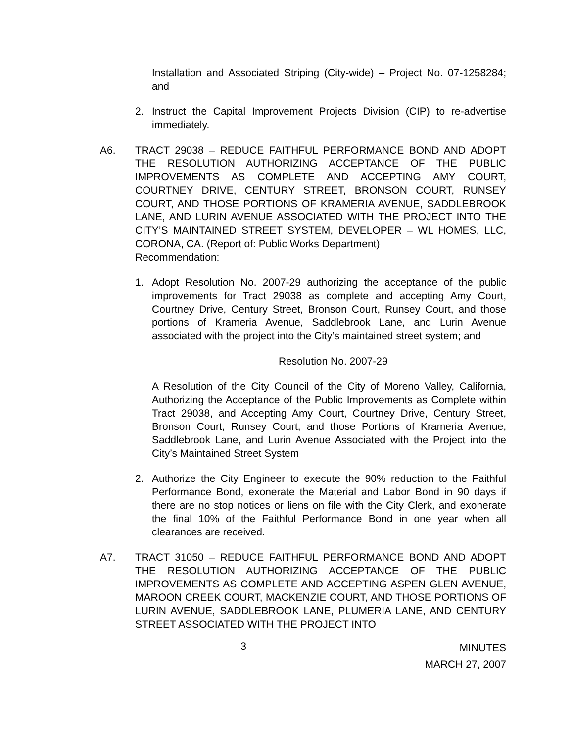Installation and Associated Striping (City-wide) – Project No. 07-1258284; and
2. Instruct the Capital Improvement Projects Division (CIP) to re-advertise immediately.
A6. TRACT 29038 – REDUCE FAITHFUL PERFORMANCE BOND AND ADOPT THE RESOLUTION AUTHORIZING ACCEPTANCE OF THE PUBLIC IMPROVEMENTS AS COMPLETE AND ACCEPTING AMY COURT, COURTNEY DRIVE, CENTURY STREET, BRONSON COURT, RUNSEY COURT, AND THOSE PORTIONS OF KRAMERIA AVENUE, SADDLEBROOK LANE, AND LURIN AVENUE ASSOCIATED WITH THE PROJECT INTO THE CITY’S MAINTAINED STREET SYSTEM, DEVELOPER – WL HOMES, LLC, CORONA, CA. (Report of: Public Works Department)
Recommendation:
1. Adopt Resolution No. 2007-29 authorizing the acceptance of the public improvements for Tract 29038 as complete and accepting Amy Court, Courtney Drive, Century Street, Bronson Court, Runsey Court, and those portions of Krameria Avenue, Saddlebrook Lane, and Lurin Avenue associated with the project into the City’s maintained street system; and
Resolution No. 2007-29
A Resolution of the City Council of the City of Moreno Valley, California, Authorizing the Acceptance of the Public Improvements as Complete within Tract 29038, and Accepting Amy Court, Courtney Drive, Century Street, Bronson Court, Runsey Court, and those Portions of Krameria Avenue, Saddlebrook Lane, and Lurin Avenue Associated with the Project into the City’s Maintained Street System
2. Authorize the City Engineer to execute the 90% reduction to the Faithful Performance Bond, exonerate the Material and Labor Bond in 90 days if there are no stop notices or liens on file with the City Clerk, and exonerate the final 10% of the Faithful Performance Bond in one year when all clearances are received.
A7. TRACT 31050 – REDUCE FAITHFUL PERFORMANCE BOND AND ADOPT THE RESOLUTION AUTHORIZING ACCEPTANCE OF THE PUBLIC IMPROVEMENTS AS COMPLETE AND ACCEPTING ASPEN GLEN AVENUE, MAROON CREEK COURT, MACKENZIE COURT, AND THOSE PORTIONS OF LURIN AVENUE, SADDLEBROOK LANE, PLUMERIA LANE, AND CENTURY STREET ASSOCIATED WITH THE PROJECT INTO
3
MINUTES
MARCH 27, 2007